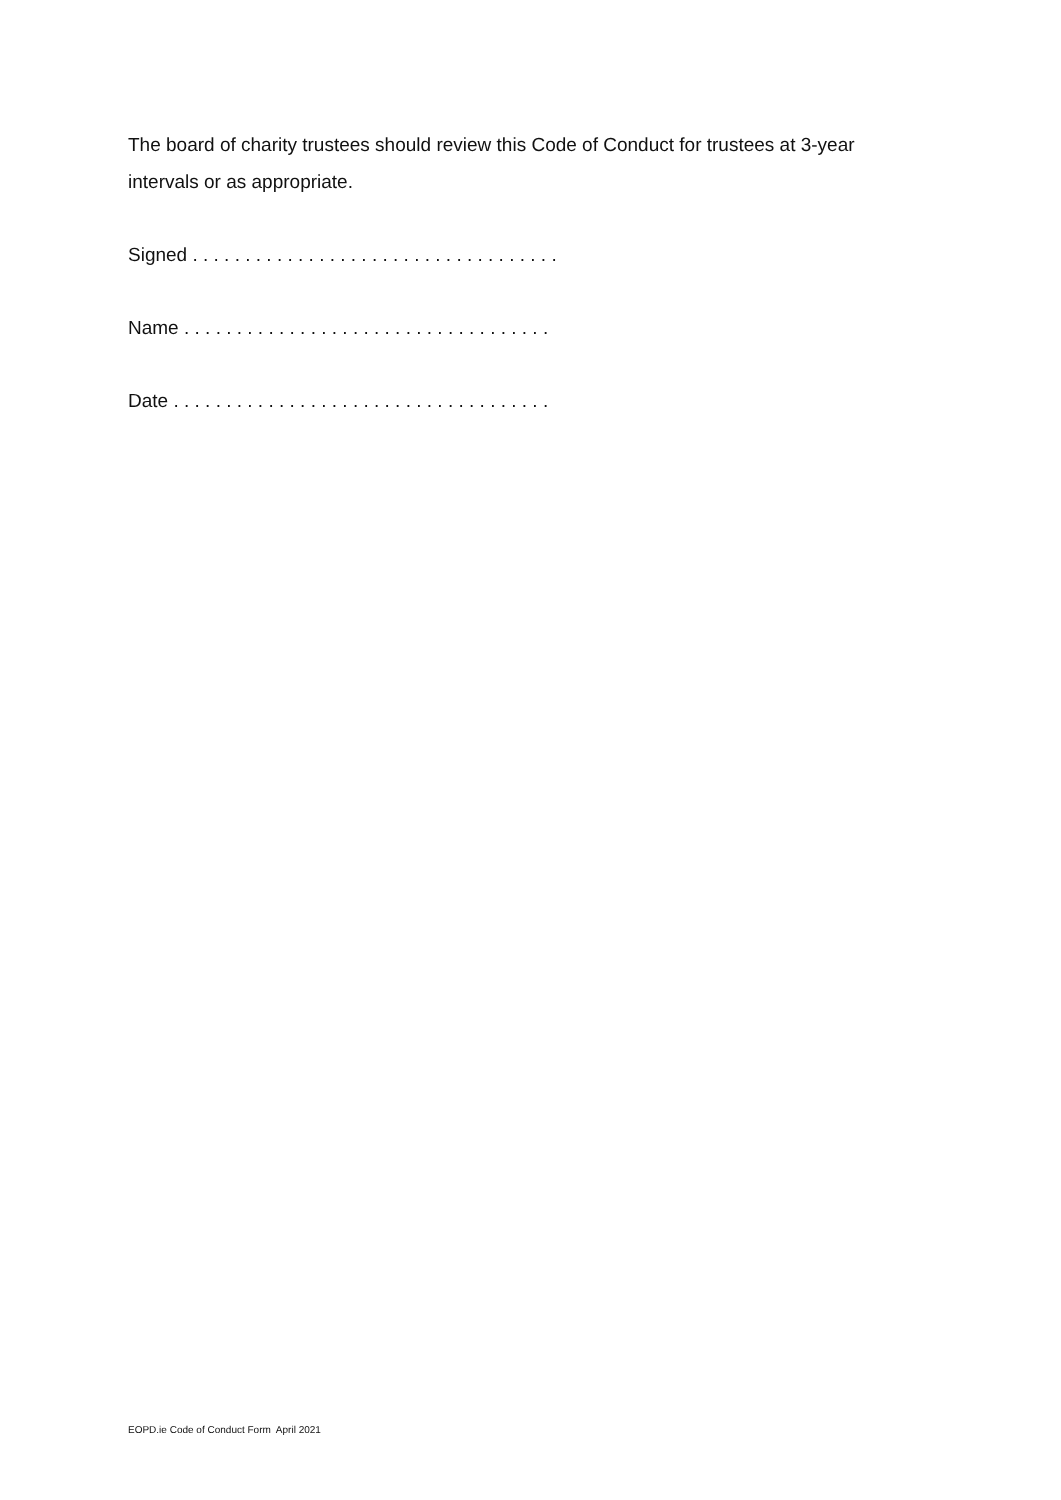The board of charity trustees should review this Code of Conduct for trustees at 3-year intervals or as appropriate.
Signed . . . . . . . . . . . . . . . . . . . . . . . . . . . . . . . . . . .
Name . . . . . . . . . . . . . . . . . . . . . . . . . . . . . . . . . . .
Date . . . . . . . . . . . . . . . . . . . . . . . . . . . . . . . . . . . .
EOPD.ie Code of Conduct Form April 2021